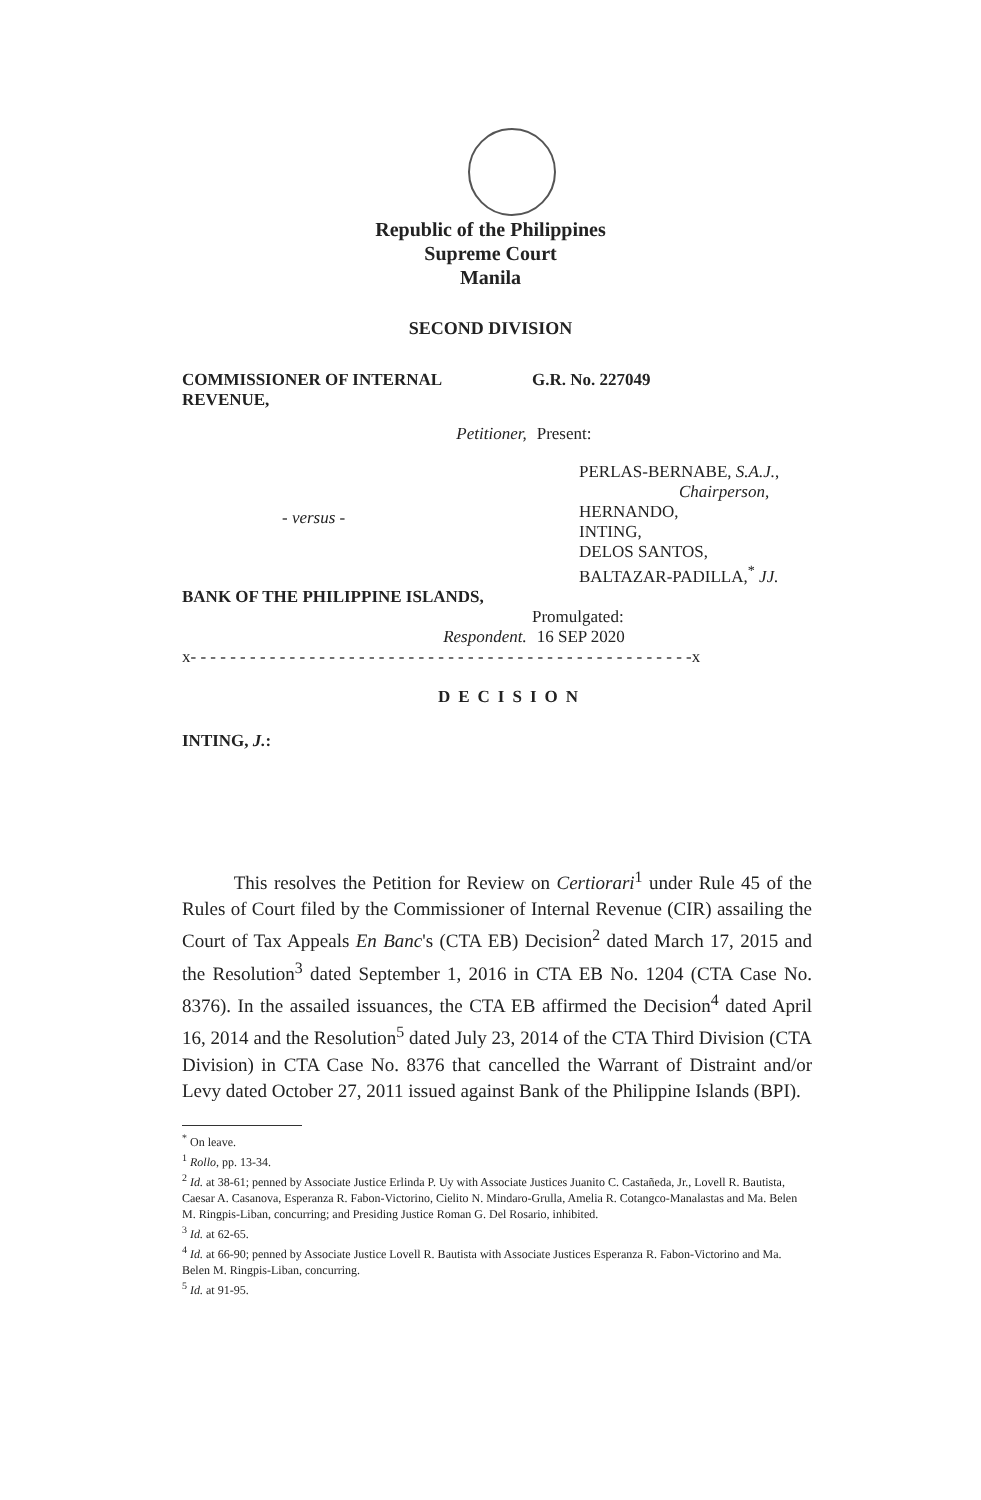Republic of the Philippines
Supreme Court
Manila
SECOND DIVISION
COMMISSIONER OF INTERNAL REVENUE, G.R. No. 227049
Petitioner, Present:
- versus -
PERLAS-BERNABE, S.A.J.,
Chairperson,
HERNANDO,
INTING,
DELOS SANTOS,
BALTAZAR-PADILLA,<sup>*</sup> JJ.
BANK OF THE PHILIPPINE ISLANDS,
Promulgated:
Respondent. 16 SEP 2020
x- - - - - - - - - - - - - - - - - - - - - - - - - - - - - - - - - - - - - - - - - - - - - - - - - - -x
DECISION
INTING, J.:
This resolves the Petition for Review on Certiorari<sup>1</sup> under Rule 45 of the Rules of Court filed by the Commissioner of Internal Revenue (CIR) assailing the Court of Tax Appeals En Banc's (CTA EB) Decision<sup>2</sup> dated March 17, 2015 and the Resolution<sup>3</sup> dated September 1, 2016 in CTA EB No. 1204 (CTA Case No. 8376). In the assailed issuances, the CTA EB affirmed the Decision<sup>4</sup> dated April 16, 2014 and the Resolution<sup>5</sup> dated July 23, 2014 of the CTA Third Division (CTA Division) in CTA Case No. 8376 that cancelled the Warrant of Distraint and/or Levy dated October 27, 2011 issued against Bank of the Philippine Islands (BPI).
<sup>*</sup> On leave.
<sup>1</sup> Rollo, pp. 13-34.
<sup>2</sup> Id. at 38-61; penned by Associate Justice Erlinda P. Uy with Associate Justices Juanito C. Castañeda, Jr., Lovell R. Bautista, Caesar A. Casanova, Esperanza R. Fabon-Victorino, Cielito N. Mindaro-Grulla, Amelia R. Cotangco-Manalastas and Ma. Belen M. Ringpis-Liban, concurring; and Presiding Justice Roman G. Del Rosario, inhibited.
<sup>3</sup> Id. at 62-65.
<sup>4</sup> Id. at 66-90; penned by Associate Justice Lovell R. Bautista with Associate Justices Esperanza R. Fabon-Victorino and Ma. Belen M. Ringpis-Liban, concurring.
<sup>5</sup> Id. at 91-95.